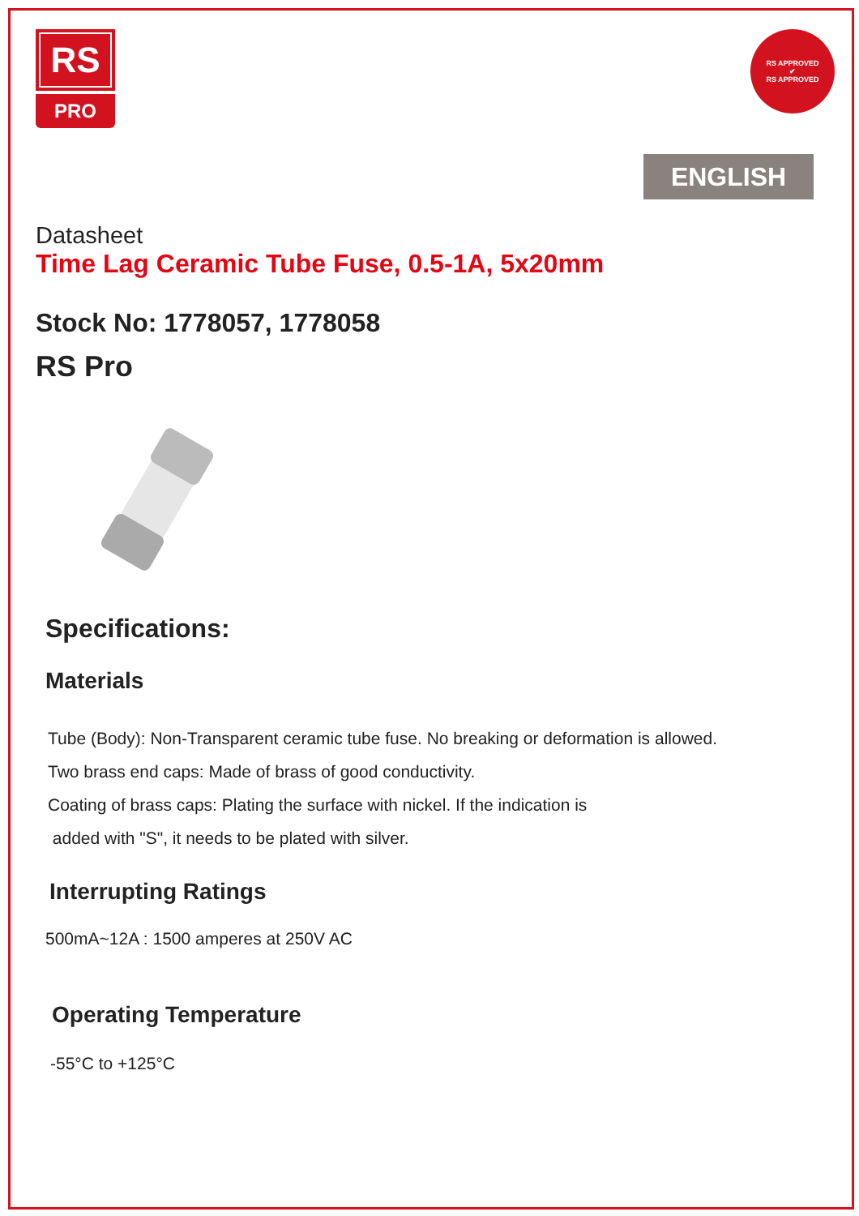RS
PRO
RS APPROVED
✔
RS APPROVED
ENGLISH
Datasheet
Time Lag Ceramic Tube Fuse, 0.5-1A, 5x20mm
Stock No: 1778057, 1778058
RS Pro
Specifications:
Materials
Tube (Body): Non-Transparent ceramic tube fuse. No breaking or deformation is allowed.
Two brass end caps: Made of brass of good conductivity.
Coating of brass caps: Plating the surface with nickel. If the indication is
added with "S", it needs to be plated with silver.
Interrupting Ratings
500mA~12A : 1500 amperes at 250V AC
Operating Temperature
-55°C to +125°C